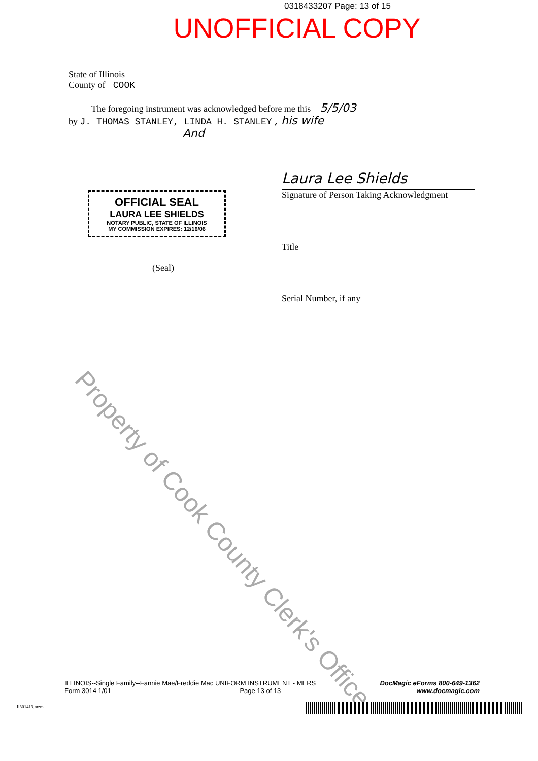0318433207 Page: 13 of 15
UNOFFICIAL COPY
State of Illinois
County of COOK
The foregoing instrument was acknowledged before me this 5/5/03
by J. THOMAS STANLEY, LINDA H. STANLEY , his wife
And
OFFICIAL SEAL
LAURA LEE SHIELDS
NOTARY PUBLIC, STATE OF ILLINOIS
MY COMMISSION EXPIRES: 12/16/06
(Seal)
Laura Lee Shields
Signature of Person Taking Acknowledgment
Title
Serial Number, if any
Property of Cook County Clerk's Office
ILLINOIS--Single Family--Fannie Mae/Freddie Mac UNIFORM INSTRUMENT - MERS
Form 3014 1/01 Page 13 of 13
DocMagic eForms 800-649-1362
www.docmagic.com
Il301413.mzm